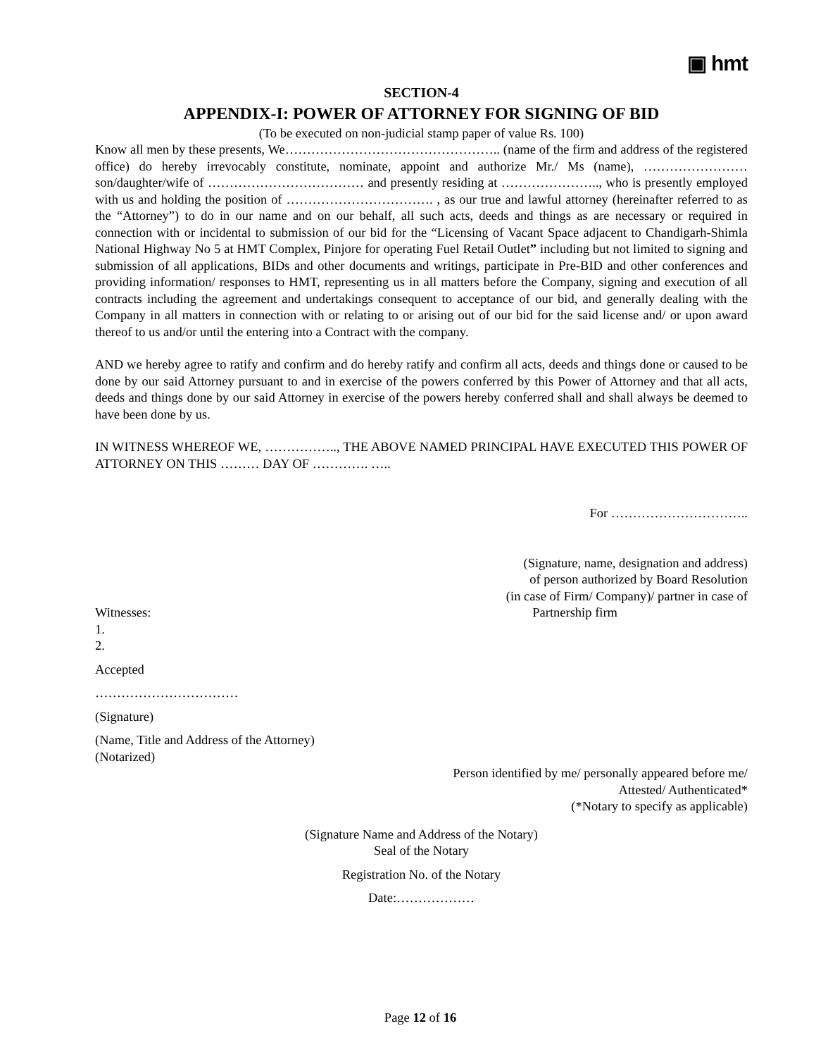▣ hmt
SECTION-4
APPENDIX-I: POWER OF ATTORNEY FOR SIGNING OF BID
(To be executed on non-judicial stamp paper of value Rs. 100)
Know all men by these presents, We………………………………………….. (name of the firm and address of the registered office) do hereby irrevocably constitute, nominate, appoint and authorize Mr./ Ms (name), …………………… son/daughter/wife of ……………………………… and presently residing at ………………….., who is presently employed with us and holding the position of ……………………………. , as our true and lawful attorney (hereinafter referred to as the “Attorney”) to do in our name and on our behalf, all such acts, deeds and things as are necessary or required in connection with or incidental to submission of our bid for the “Licensing of Vacant Space adjacent to Chandigarh-Shimla National Highway No 5 at HMT Complex, Pinjore for operating Fuel Retail Outlet” including but not limited to signing and submission of all applications, BIDs and other documents and writings, participate in Pre-BID and other conferences and providing information/ responses to HMT, representing us in all matters before the Company, signing and execution of all contracts including the agreement and undertakings consequent to acceptance of our bid, and generally dealing with the Company in all matters in connection with or relating to or arising out of our bid for the said license and/ or upon award thereof to us and/or until the entering into a Contract with the company.
AND we hereby agree to ratify and confirm and do hereby ratify and confirm all acts, deeds and things done or caused to be done by our said Attorney pursuant to and in exercise of the powers conferred by this Power of Attorney and that all acts, deeds and things done by our said Attorney in exercise of the powers hereby conferred shall and shall always be deemed to have been done by us.
IN WITNESS WHEREOF WE, …………….., THE ABOVE NAMED PRINCIPAL HAVE EXECUTED THIS POWER OF ATTORNEY ON THIS ……… DAY OF …………. …..
For …………………………..
(Signature, name, designation and address)
of person authorized by Board Resolution
(in case of Firm/ Company)/ partner in case of
Witnesses: Partnership firm
1.
2.
Accepted
……………………………
(Signature)
(Name, Title and Address of the Attorney)
(Notarized)
Person identified by me/ personally appeared before me/
Attested/ Authenticated*
(*Notary to specify as applicable)
(Signature Name and Address of the Notary)
Seal of the Notary
Registration No. of the Notary
Date:………………
Page 12 of 16